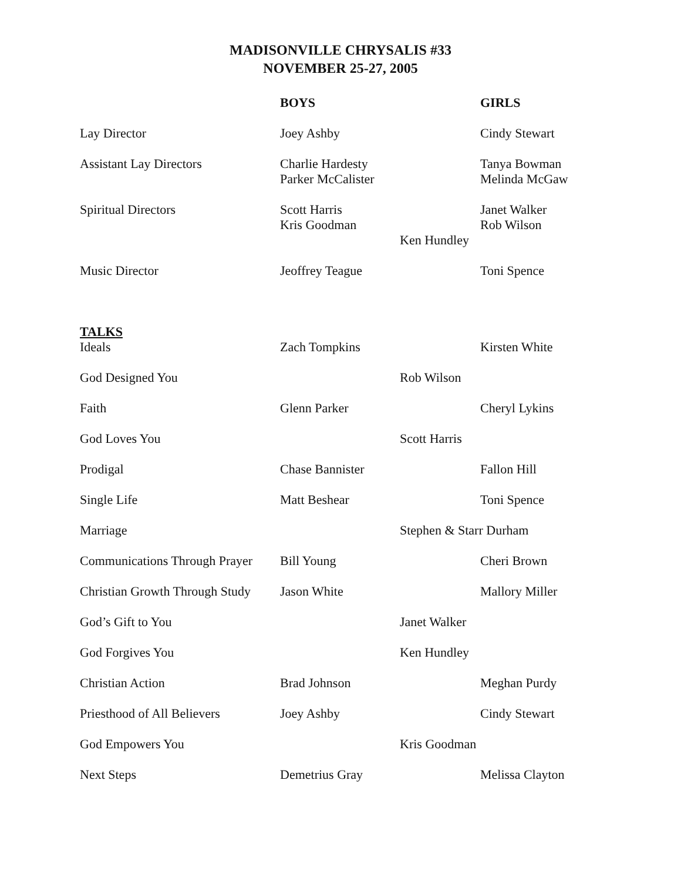MADISONVILLE CHRYSALIS #33
NOVEMBER 25-27, 2005
| | BOYS | | GIRLS |
| --- | --- | --- | --- |
| Lay Director | Joey Ashby | | Cindy Stewart |
| Assistant Lay Directors | Charlie Hardesty Parker McCalister | | Tanya Bowman Melinda McGaw |
| Spiritual Directors | Scott Harris Kris Goodman | Ken Hundley | Janet Walker Rob Wilson |
| Music Director | Jeoffrey Teague | | Toni Spence |
| TALKS Ideals | Zach Tompkins | | Kirsten White |
| God Designed You | | Rob Wilson | |
| Faith | Glenn Parker | | Cheryl Lykins |
| God Loves You | | Scott Harris | |
| Prodigal | Chase Bannister | | Fallon Hill |
| Single Life | Matt Beshear | | Toni Spence |
| Marriage | | Stephen & Starr Durham | |
| Communications Through Prayer | Bill Young | | Cheri Brown |
| Christian Growth Through Study | Jason White | | Mallory Miller |
| God’s Gift to You | | Janet Walker | |
| God Forgives You | | Ken Hundley | |
| Christian Action | Brad Johnson | | Meghan Purdy |
| Priesthood of All Believers | Joey Ashby | | Cindy Stewart |
| God Empowers You | | Kris Goodman | |
| Next Steps | Demetrius Gray | | Melissa Clayton |